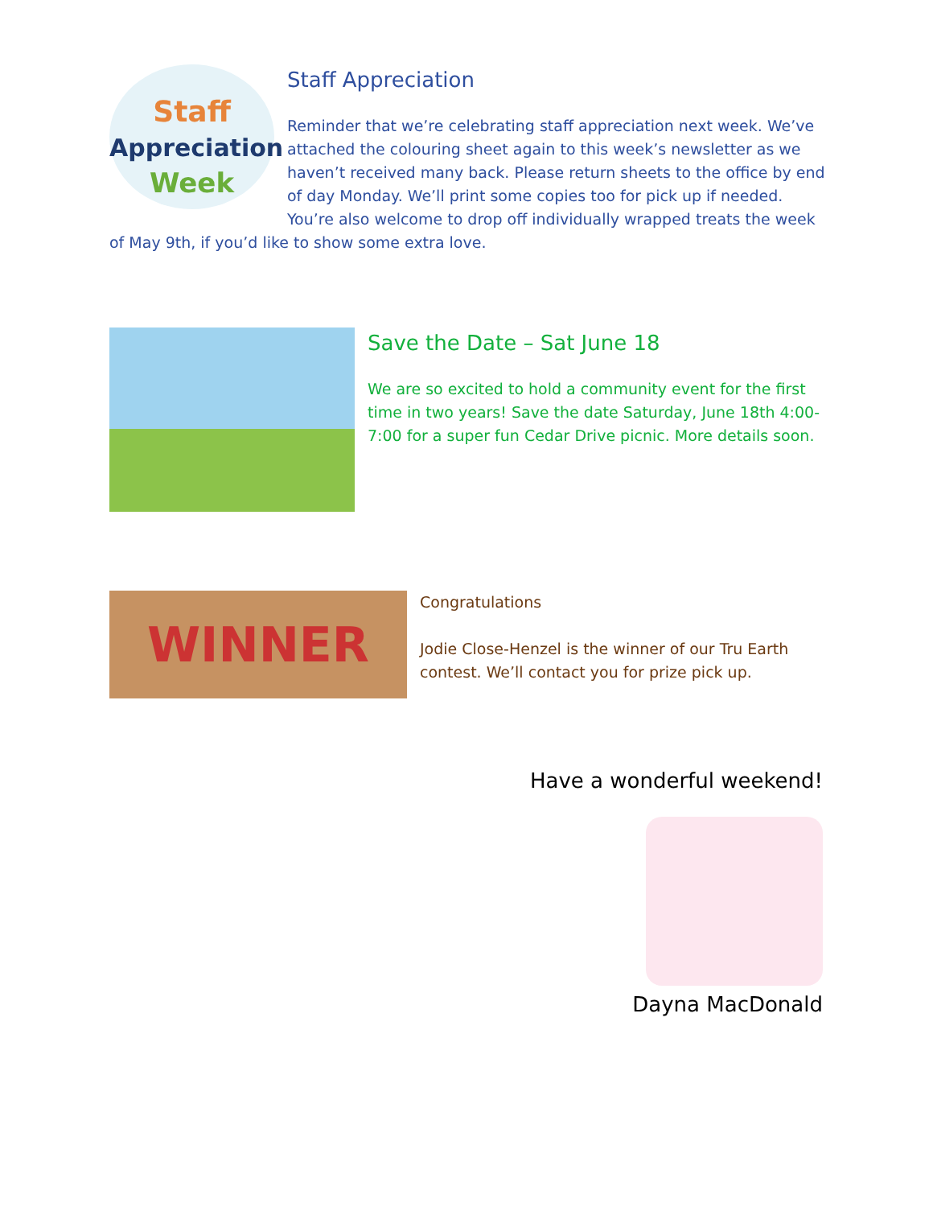Staff
Appreciation
Week
Staff Appreciation
Reminder that we’re celebrating staff appreciation next week. We’ve attached the colouring sheet again to this week’s newsletter as we haven’t received many back. Please return sheets to the office by end of day Monday. We’ll print some copies too for pick up if needed. You’re also welcome to drop off individually wrapped treats the week of May 9th, if you’d like to show some extra love.
Save the Date – Sat June 18
We are so excited to hold a community event for the first time in two years! Save the date Saturday, June 18th 4:00-7:00 for a super fun Cedar Drive picnic. More details soon.
WINNER
Congratulations
Jodie Close-Henzel is the winner of our Tru Earth contest. We’ll contact you for prize pick up.
Have a wonderful weekend!
Dayna MacDonald